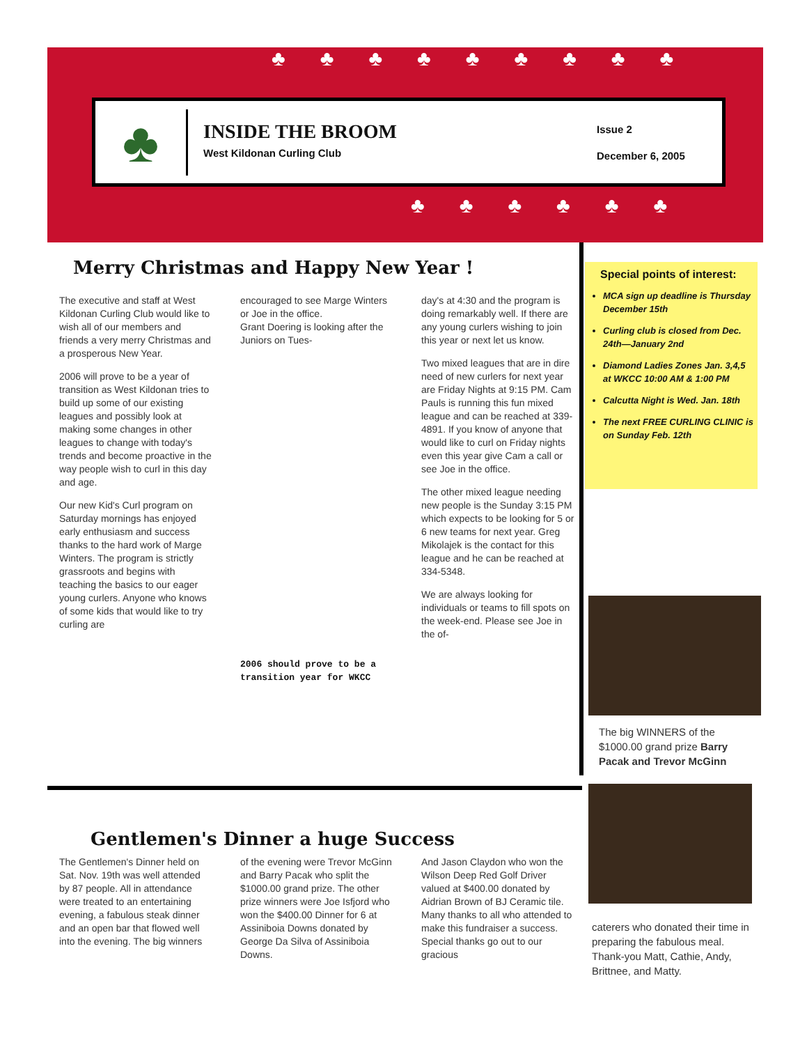♣♣♣♣♣♣♣♣♣
♣♣♣♣♣♣
♣
INSIDE THE BROOM
West Kildonan Curling Club
Issue 2
December 6, 2005
Merry Christmas and Happy New Year !
The executive and staff at West Kildonan Curling Club would like to wish all of our members and friends a very merry Christmas and a prosperous New Year.
2006 will prove to be a year of transition as West Kildonan tries to build up some of our existing leagues and possibly look at making some changes in other leagues to change with today's trends and become proactive in the way people wish to curl in this day and age.
Our new Kid's Curl program on Saturday mornings has enjoyed early enthusiasm and success thanks to the hard work of Marge Winters. The program is strictly grassroots and begins with teaching the basics to our eager young curlers. Anyone who knows of some kids that would like to try curling are
encouraged to see Marge Winters or Joe in the office.
Grant Doering is looking after the Juniors on Tues-
2006 should prove to be a transition year for WKCC
day's at 4:30 and the program is doing remarkably well. If there are any young curlers wishing to join this year or next let us know.
Two mixed leagues that are in dire need of new curlers for next year are Friday Nights at 9:15 PM. Cam Pauls is running this fun mixed league and can be reached at 339-4891. If you know of anyone that would like to curl on Friday nights even this year give Cam a call or see Joe in the office.
The other mixed league needing new people is the Sunday 3:15 PM which expects to be looking for 5 or 6 new teams for next year. Greg Mikolajek is the contact for this league and he can be reached at 334-5348.
We are always looking for individuals or teams to fill spots on the week-end. Please see Joe in the of-
Special points of interest:
MCA sign up deadline is Thursday December 15th
Curling club is closed from Dec. 24th—January 2nd
Diamond Ladies Zones Jan. 3,4,5 at WKCC 10:00 AM & 1:00 PM
Calcutta Night is Wed. Jan. 18th
The next FREE CURLING CLINIC is on Sunday Feb. 12th
The big WINNERS of the $1000.00 grand prize Barry Pacak and Trevor McGinn
Gentlemen's Dinner a huge Success
The Gentlemen's Dinner held on Sat. Nov. 19th was well attended by 87 people. All in attendance were treated to an entertaining evening, a fabulous steak dinner and an open bar that flowed well into the evening. The big winners
of the evening were Trevor McGinn and Barry Pacak who split the $1000.00 grand prize. The other prize winners were Joe Isfjord who won the $400.00 Dinner for 6 at Assiniboia Downs donated by George Da Silva of Assiniboia Downs.
And Jason Claydon who won the Wilson Deep Red Golf Driver valued at $400.00 donated by Aidrian Brown of BJ Ceramic tile. Many thanks to all who attended to make this fundraiser a success. Special thanks go out to our gracious
caterers who donated their time in preparing the fabulous meal. Thank-you Matt, Cathie, Andy, Brittnee, and Matty.